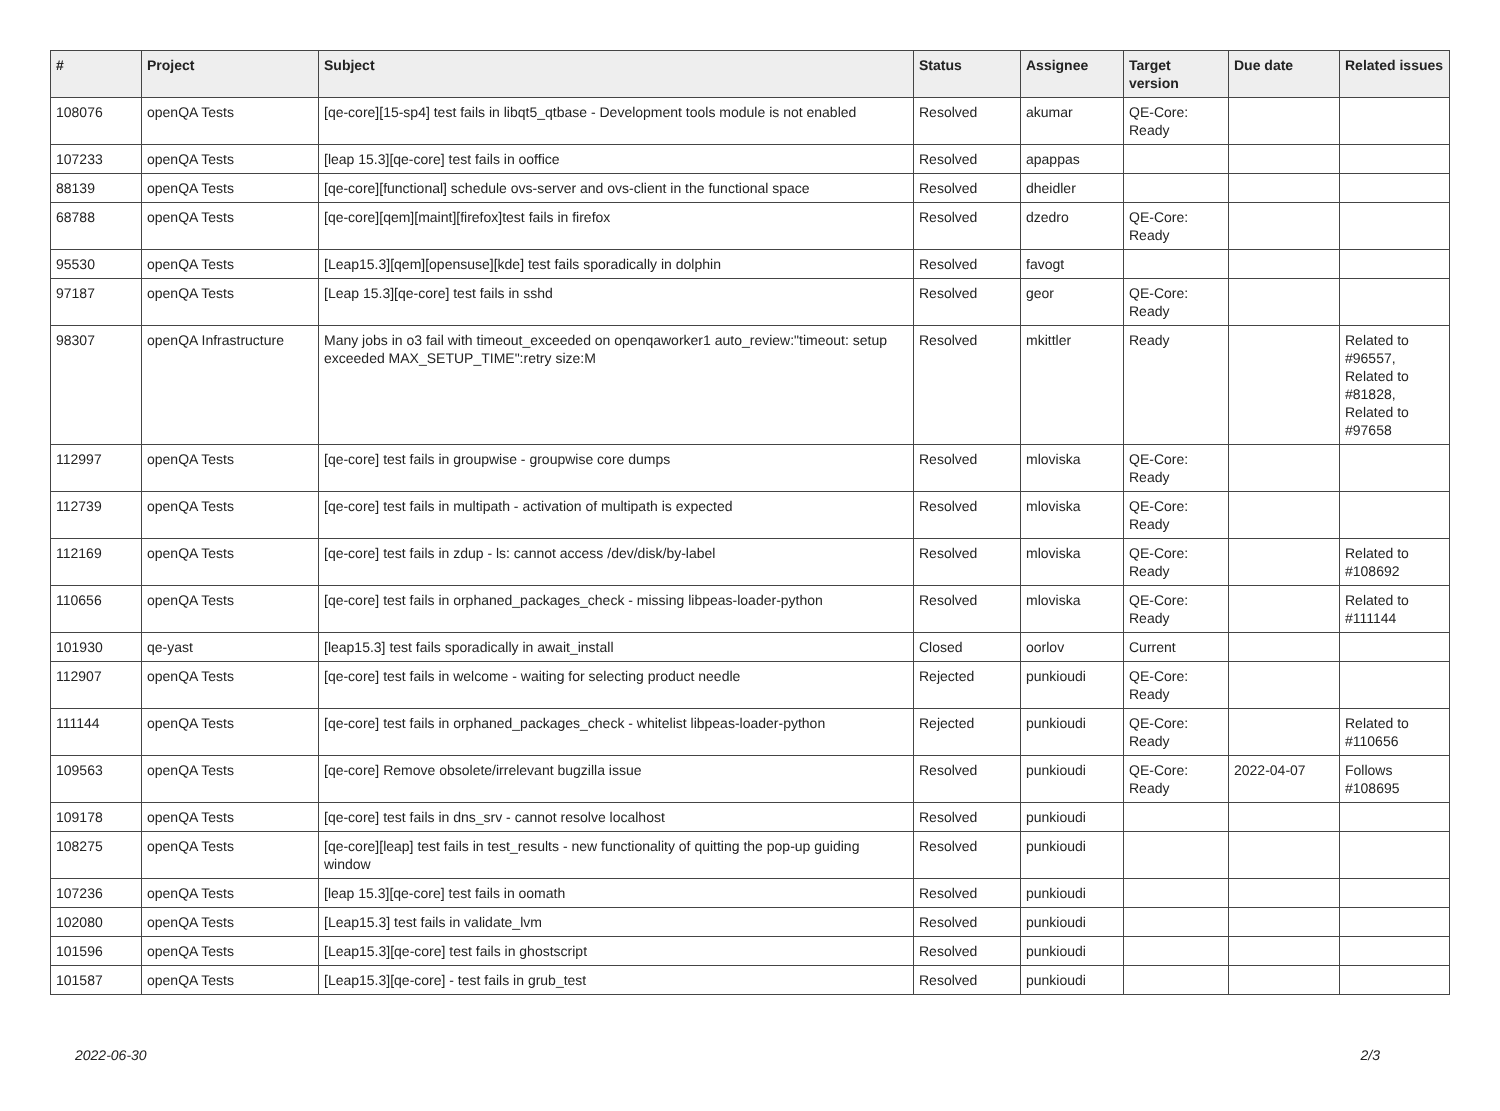| # | Project | Subject | Status | Assignee | Target version | Due date | Related issues |
| --- | --- | --- | --- | --- | --- | --- | --- |
| 108076 | openQA Tests | [qe-core][15-sp4] test fails in libqt5_qtbase - Development tools module is not enabled | Resolved | akumar | QE-Core: Ready | | |
| 107233 | openQA Tests | [leap 15.3][qe-core] test fails in ooffice | Resolved | apappas | | | |
| 88139 | openQA Tests | [qe-core][functional] schedule ovs-server and ovs-client in the functional space | Resolved | dheidler | | | |
| 68788 | openQA Tests | [qe-core][qem][maint][firefox]test fails in firefox | Resolved | dzedro | QE-Core: Ready | | |
| 95530 | openQA Tests | [Leap15.3][qem][opensuse][kde] test fails sporadically in dolphin | Resolved | favogt | | | |
| 97187 | openQA Tests | [Leap 15.3][qe-core] test fails in sshd | Resolved | geor | QE-Core: Ready | | |
| 98307 | openQA Infrastructure | Many jobs in o3 fail with timeout_exceeded on openqaworker1 auto_review:"timeout: setup exceeded MAX_SETUP_TIME":retry size:M | Resolved | mkittler | Ready | | Related to #96557, Related to #81828, Related to #97658 |
| 112997 | openQA Tests | [qe-core] test fails in groupwise - groupwise core dumps | Resolved | mloviska | QE-Core: Ready | | |
| 112739 | openQA Tests | [qe-core] test fails in multipath - activation of multipath is expected | Resolved | mloviska | QE-Core: Ready | | |
| 112169 | openQA Tests | [qe-core] test fails in zdup - ls: cannot access /dev/disk/by-label | Resolved | mloviska | QE-Core: Ready | | Related to #108692 |
| 110656 | openQA Tests | [qe-core] test fails in orphaned_packages_check - missing libpeas-loader-python | Resolved | mloviska | QE-Core: Ready | | Related to #111144 |
| 101930 | qe-yast | [leap15.3] test fails sporadically in await_install | Closed | oorlov | Current | | |
| 112907 | openQA Tests | [qe-core] test fails in welcome - waiting for selecting product needle | Rejected | punkioudi | QE-Core: Ready | | |
| 111144 | openQA Tests | [qe-core] test fails in orphaned_packages_check - whitelist libpeas-loader-python | Rejected | punkioudi | QE-Core: Ready | | Related to #110656 |
| 109563 | openQA Tests | [qe-core] Remove obsolete/irrelevant bugzilla issue | Resolved | punkioudi | QE-Core: Ready | 2022-04-07 | Follows #108695 |
| 109178 | openQA Tests | [qe-core] test fails in dns_srv - cannot resolve localhost | Resolved | punkioudi | | | |
| 108275 | openQA Tests | [qe-core][leap] test fails in test_results - new functionality of quitting the pop-up guiding window | Resolved | punkioudi | | | |
| 107236 | openQA Tests | [leap 15.3][qe-core] test fails in oomath | Resolved | punkioudi | | | |
| 102080 | openQA Tests | [Leap15.3] test fails in validate_lvm | Resolved | punkioudi | | | |
| 101596 | openQA Tests | [Leap15.3][qe-core] test fails in ghostscript | Resolved | punkioudi | | | |
| 101587 | openQA Tests | [Leap15.3][qe-core] - test fails in grub_test | Resolved | punkioudi | | | |
2022-06-30 2/3